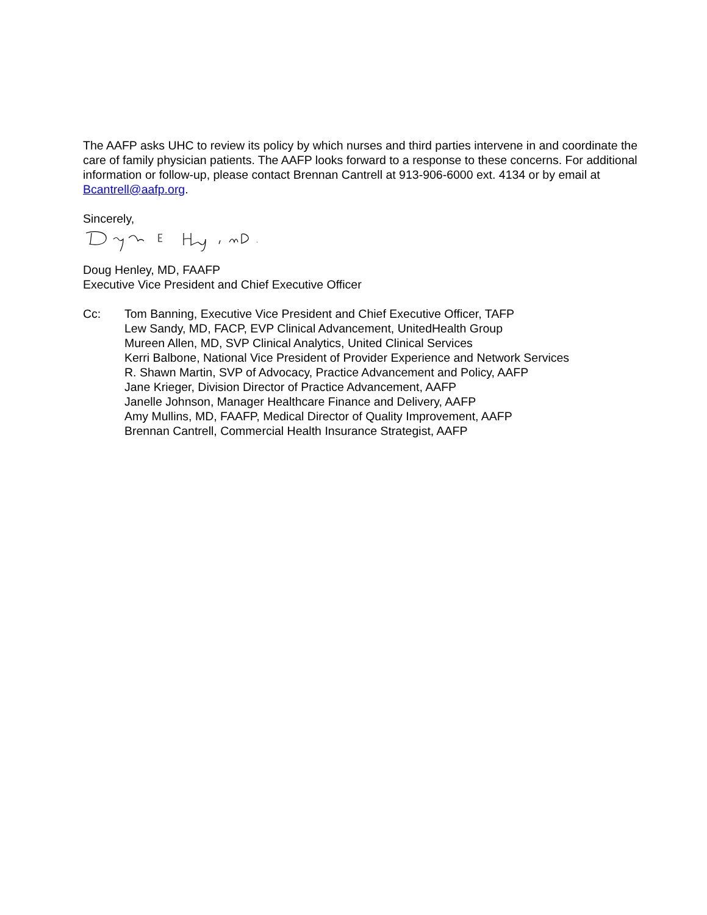The AAFP asks UHC to review its policy by which nurses and third parties intervene in and coordinate the care of family physician patients. The AAFP looks forward to a response to these concerns. For additional information or follow-up, please contact Brennan Cantrell at 913-906-6000 ext. 4134 or by email at Bcantrell@aafp.org.
Sincerely,
Doug Henley, MD, FAAFP
Executive Vice President and Chief Executive Officer
Cc: Tom Banning, Executive Vice President and Chief Executive Officer, TAFP
Lew Sandy, MD, FACP, EVP Clinical Advancement, UnitedHealth Group
Mureen Allen, MD, SVP Clinical Analytics, United Clinical Services
Kerri Balbone, National Vice President of Provider Experience and Network Services
R. Shawn Martin, SVP of Advocacy, Practice Advancement and Policy, AAFP
Jane Krieger, Division Director of Practice Advancement, AAFP
Janelle Johnson, Manager Healthcare Finance and Delivery, AAFP
Amy Mullins, MD, FAAFP, Medical Director of Quality Improvement, AAFP
Brennan Cantrell, Commercial Health Insurance Strategist, AAFP